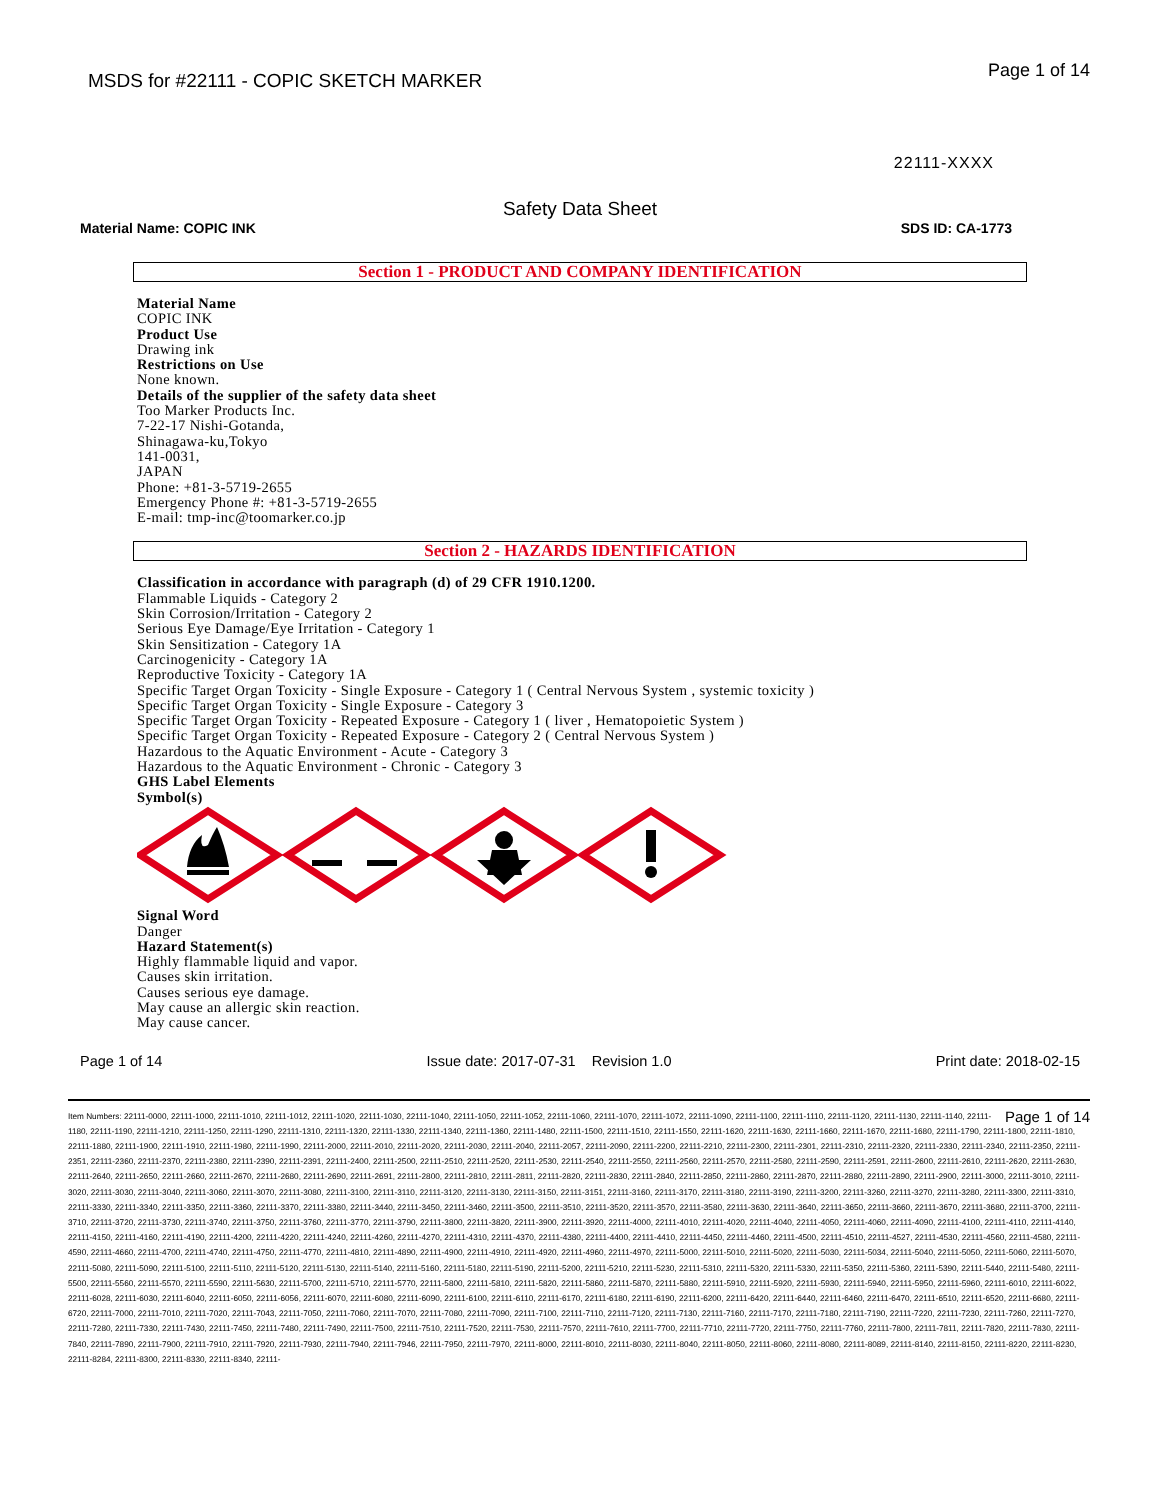MSDS for #22111 - COPIC SKETCH MARKER
Page 1 of 14
22111-XXXX
Safety Data Sheet
Material Name: COPIC INK SDS ID: CA-1773
Section 1 - PRODUCT AND COMPANY IDENTIFICATION
Material Name
COPIC INK
Product Use
Drawing ink
Restrictions on Use
None known.
Details of the supplier of the safety data sheet
Too Marker Products Inc.
7-22-17 Nishi-Gotanda,
Shinagawa-ku,Tokyo
141-0031,
JAPAN
Phone: +81-3-5719-2655
Emergency Phone #: +81-3-5719-2655
E-mail: tmp-inc@toomarker.co.jp
Section 2 - HAZARDS IDENTIFICATION
Classification in accordance with paragraph (d) of 29 CFR 1910.1200.
Flammable Liquids - Category 2
Skin Corrosion/Irritation - Category 2
Serious Eye Damage/Eye Irritation - Category 1
Skin Sensitization - Category 1A
Carcinogenicity - Category 1A
Reproductive Toxicity - Category 1A
Specific Target Organ Toxicity - Single Exposure - Category 1 ( Central Nervous System , systemic toxicity )
Specific Target Organ Toxicity - Single Exposure - Category 3
Specific Target Organ Toxicity - Repeated Exposure - Category 1 ( liver , Hematopoietic System )
Specific Target Organ Toxicity - Repeated Exposure - Category 2 ( Central Nervous System )
Hazardous to the Aquatic Environment - Acute - Category 3
Hazardous to the Aquatic Environment - Chronic - Category 3
GHS Label Elements
Symbol(s)
Signal Word
Danger
Hazard Statement(s)
Highly flammable liquid and vapor.
Causes skin irritation.
Causes serious eye damage.
May cause an allergic skin reaction.
May cause cancer.
Page 1 of 14 Issue date: 2017-07-31 Revision 1.0 Print date: 2018-02-15
Page 1 of 14 Item Numbers: 22111-0000, 22111-1000, 22111-1010, 22111-1012, 22111-1020, 22111-1030, 22111-1040, 22111-1050, 22111-1052, 22111-1060, 22111-1070, 22111-1072, 22111-1090, 22111-1100, 22111-1110, 22111-1120, 22111-1130, 22111-1140, 22111-1180, 22111-1190, 22111-1210, 22111-1250, 22111-1290, 22111-1310, 22111-1320, 22111-1330, 22111-1340, 22111-1360, 22111-1480, 22111-1500, 22111-1510, 22111-1550, 22111-1620, 22111-1630, 22111-1660, 22111-1670, 22111-1680, 22111-1790, 22111-1800, 22111-1810, 22111-1880, 22111-1900, 22111-1910, 22111-1980, 22111-1990, 22111-2000, 22111-2010, 22111-2020, 22111-2030, 22111-2040, 22111-2057, 22111-2090, 22111-2200, 22111-2210, 22111-2300, 22111-2301, 22111-2310, 22111-2320, 22111-2330, 22111-2340, 22111-2350, 22111-2351, 22111-2360, 22111-2370, 22111-2380, 22111-2390, 22111-2391, 22111-2400, 22111-2500, 22111-2510, 22111-2520, 22111-2530, 22111-2540, 22111-2550, 22111-2560, 22111-2570, 22111-2580, 22111-2590, 22111-2591, 22111-2600, 22111-2610, 22111-2620, 22111-2630, 22111-2640, 22111-2650, 22111-2660, 22111-2670, 22111-2680, 22111-2690, 22111-2691, 22111-2800, 22111-2810, 22111-2811, 22111-2820, 22111-2830, 22111-2840, 22111-2850, 22111-2860, 22111-2870, 22111-2880, 22111-2890, 22111-2900, 22111-3000, 22111-3010, 22111-3020, 22111-3030, 22111-3040, 22111-3060, 22111-3070, 22111-3080, 22111-3100, 22111-3110, 22111-3120, 22111-3130, 22111-3150, 22111-3151, 22111-3160, 22111-3170, 22111-3180, 22111-3190, 22111-3200, 22111-3260, 22111-3270, 22111-3280, 22111-3300, 22111-3310, 22111-3330, 22111-3340, 22111-3350, 22111-3360, 22111-3370, 22111-3380, 22111-3440, 22111-3450, 22111-3460, 22111-3500, 22111-3510, 22111-3520, 22111-3570, 22111-3580, 22111-3630, 22111-3640, 22111-3650, 22111-3660, 22111-3670, 22111-3680, 22111-3700, 22111-3710, 22111-3720, 22111-3730, 22111-3740, 22111-3750, 22111-3760, 22111-3770, 22111-3790, 22111-3800, 22111-3820, 22111-3900, 22111-3920, 22111-4000, 22111-4010, 22111-4020, 22111-4040, 22111-4050, 22111-4060, 22111-4090, 22111-4100, 22111-4110, 22111-4140, 22111-4150, 22111-4160, 22111-4190, 22111-4200, 22111-4220, 22111-4240, 22111-4260, 22111-4270, 22111-4310, 22111-4370, 22111-4380, 22111-4400, 22111-4410, 22111-4450, 22111-4460, 22111-4500, 22111-4510, 22111-4527, 22111-4530, 22111-4560, 22111-4580, 22111-4590, 22111-4660, 22111-4700, 22111-4740, 22111-4750, 22111-4770, 22111-4810, 22111-4890, 22111-4900, 22111-4910, 22111-4920, 22111-4960, 22111-4970, 22111-5000, 22111-5010, 22111-5020, 22111-5030, 22111-5034, 22111-5040, 22111-5050, 22111-5060, 22111-5070, 22111-5080, 22111-5090, 22111-5100, 22111-5110, 22111-5120, 22111-5130, 22111-5140, 22111-5160, 22111-5180, 22111-5190, 22111-5200, 22111-5210, 22111-5230, 22111-5310, 22111-5320, 22111-5330, 22111-5350, 22111-5360, 22111-5390, 22111-5440, 22111-5480, 22111-5500, 22111-5560, 22111-5570, 22111-5590, 22111-5630, 22111-5700, 22111-5710, 22111-5770, 22111-5800, 22111-5810, 22111-5820, 22111-5860, 22111-5870, 22111-5880, 22111-5910, 22111-5920, 22111-5930, 22111-5940, 22111-5950, 22111-5960, 22111-6010, 22111-6022, 22111-6028, 22111-6030, 22111-6040, 22111-6050, 22111-6056, 22111-6070, 22111-6080, 22111-6090, 22111-6100, 22111-6110, 22111-6170, 22111-6180, 22111-6190, 22111-6200, 22111-6420, 22111-6440, 22111-6460, 22111-6470, 22111-6510, 22111-6520, 22111-6680, 22111-6720, 22111-7000, 22111-7010, 22111-7020, 22111-7043, 22111-7050, 22111-7060, 22111-7070, 22111-7080, 22111-7090, 22111-7100, 22111-7110, 22111-7120, 22111-7130, 22111-7160, 22111-7170, 22111-7180, 22111-7190, 22111-7220, 22111-7230, 22111-7260, 22111-7270, 22111-7280, 22111-7330, 22111-7430, 22111-7450, 22111-7480, 22111-7490, 22111-7500, 22111-7510, 22111-7520, 22111-7530, 22111-7570, 22111-7610, 22111-7700, 22111-7710, 22111-7720, 22111-7750, 22111-7760, 22111-7800, 22111-7811, 22111-7820, 22111-7830, 22111-7840, 22111-7890, 22111-7900, 22111-7910, 22111-7920, 22111-7930, 22111-7940, 22111-7946, 22111-7950, 22111-7970, 22111-8000, 22111-8010, 22111-8030, 22111-8040, 22111-8050, 22111-8060, 22111-8080, 22111-8089, 22111-8140, 22111-8150, 22111-8220, 22111-8230, 22111-8284, 22111-8300, 22111-8330, 22111-8340, 22111-